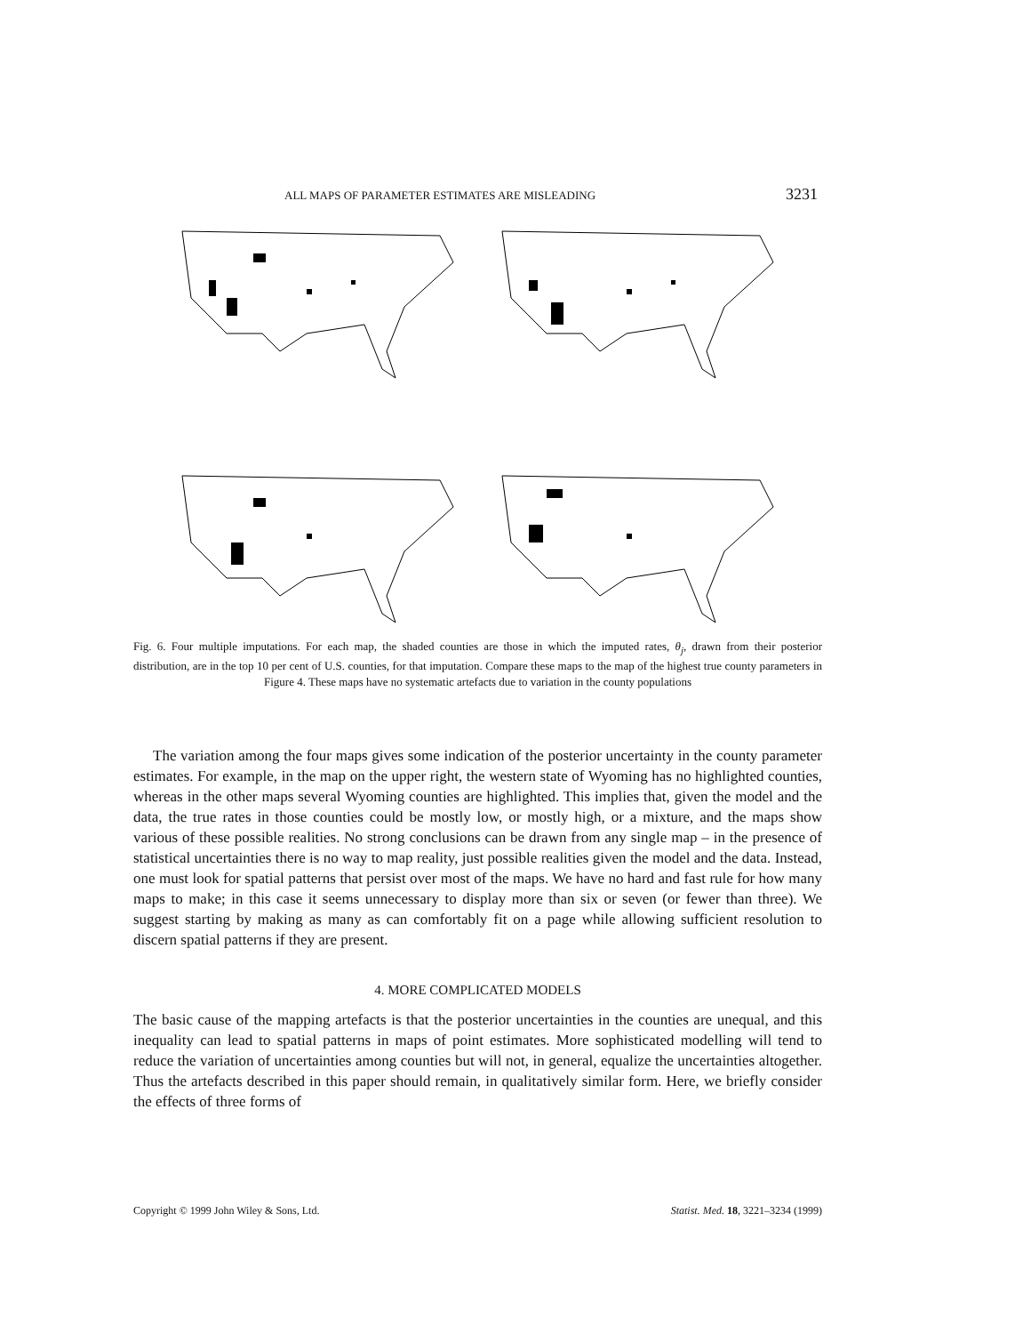ALL MAPS OF PARAMETER ESTIMATES ARE MISLEADING 3231
Fig. 6. Four multiple imputations. For each map, the shaded counties are those in which the imputed rates, θ<sub>j</sub>, drawn from their posterior distribution, are in the top 10 per cent of U.S. counties, for that imputation. Compare these maps to the map of the highest true county parameters in Figure 4. These maps have no systematic artefacts due to variation in the county populations
The variation among the four maps gives some indication of the posterior uncertainty in the county parameter estimates. For example, in the map on the upper right, the western state of Wyoming has no highlighted counties, whereas in the other maps several Wyoming counties are highlighted. This implies that, given the model and the data, the true rates in those counties could be mostly low, or mostly high, or a mixture, and the maps show various of these possible realities. No strong conclusions can be drawn from any single map – in the presence of statistical uncertainties there is no way to map reality, just possible realities given the model and the data. Instead, one must look for spatial patterns that persist over most of the maps. We have no hard and fast rule for how many maps to make; in this case it seems unnecessary to display more than six or seven (or fewer than three). We suggest starting by making as many as can comfortably fit on a page while allowing sufficient resolution to discern spatial patterns if they are present.
4. MORE COMPLICATED MODELS
The basic cause of the mapping artefacts is that the posterior uncertainties in the counties are unequal, and this inequality can lead to spatial patterns in maps of point estimates. More sophisticated modelling will tend to reduce the variation of uncertainties among counties but will not, in general, equalize the uncertainties altogether. Thus the artefacts described in this paper should remain, in qualitatively similar form. Here, we briefly consider the effects of three forms of
Copyright © 1999 John Wiley & Sons, Ltd. Statist. Med. 18, 3221–3234 (1999)